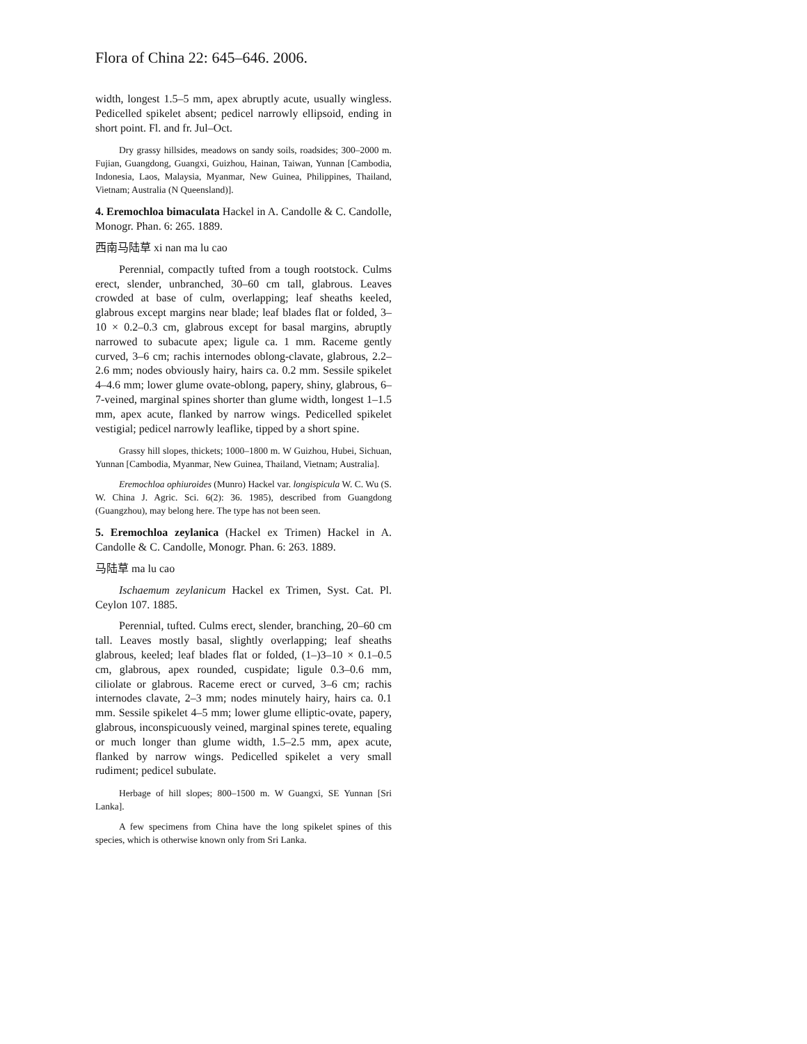Flora of China 22: 645–646. 2006.
width, longest 1.5–5 mm, apex abruptly acute, usually wingless. Pedicelled spikelet absent; pedicel narrowly ellipsoid, ending in short point. Fl. and fr. Jul–Oct.
Dry grassy hillsides, meadows on sandy soils, roadsides; 300–2000 m. Fujian, Guangdong, Guangxi, Guizhou, Hainan, Taiwan, Yunnan [Cambodia, Indonesia, Laos, Malaysia, Myanmar, New Guinea, Philippines, Thailand, Vietnam; Australia (N Queensland)].
4. Eremochloa bimaculata Hackel in A. Candolle & C. Candolle, Monogr. Phan. 6: 265. 1889.
西南马陆草 xi nan ma lu cao
Perennial, compactly tufted from a tough rootstock. Culms erect, slender, unbranched, 30–60 cm tall, glabrous. Leaves crowded at base of culm, overlapping; leaf sheaths keeled, glabrous except margins near blade; leaf blades flat or folded, 3–10 × 0.2–0.3 cm, glabrous except for basal margins, abruptly narrowed to subacute apex; ligule ca. 1 mm. Raceme gently curved, 3–6 cm; rachis internodes oblong-clavate, glabrous, 2.2–2.6 mm; nodes obviously hairy, hairs ca. 0.2 mm. Sessile spikelet 4–4.6 mm; lower glume ovate-oblong, papery, shiny, glabrous, 6–7-veined, marginal spines shorter than glume width, longest 1–1.5 mm, apex acute, flanked by narrow wings. Pedicelled spikelet vestigial; pedicel narrowly leaflike, tipped by a short spine.
Grassy hill slopes, thickets; 1000–1800 m. W Guizhou, Hubei, Sichuan, Yunnan [Cambodia, Myanmar, New Guinea, Thailand, Vietnam; Australia].
Eremochloa ophiuroides (Munro) Hackel var. longispicula W. C. Wu (S. W. China J. Agric. Sci. 6(2): 36. 1985), described from Guangdong (Guangzhou), may belong here. The type has not been seen.
5. Eremochloa zeylanica (Hackel ex Trimen) Hackel in A. Candolle & C. Candolle, Monogr. Phan. 6: 263. 1889.
马陆草 ma lu cao
Ischaemum zeylanicum Hackel ex Trimen, Syst. Cat. Pl. Ceylon 107. 1885.
Perennial, tufted. Culms erect, slender, branching, 20–60 cm tall. Leaves mostly basal, slightly overlapping; leaf sheaths glabrous, keeled; leaf blades flat or folded, (1–)3–10 × 0.1–0.5 cm, glabrous, apex rounded, cuspidate; ligule 0.3–0.6 mm, ciliolate or glabrous. Raceme erect or curved, 3–6 cm; rachis internodes clavate, 2–3 mm; nodes minutely hairy, hairs ca. 0.1 mm. Sessile spikelet 4–5 mm; lower glume elliptic-ovate, papery, glabrous, inconspicuously veined, marginal spines terete, equaling or much longer than glume width, 1.5–2.5 mm, apex acute, flanked by narrow wings. Pedicelled spikelet a very small rudiment; pedicel subulate.
Herbage of hill slopes; 800–1500 m. W Guangxi, SE Yunnan [Sri Lanka].
A few specimens from China have the long spikelet spines of this species, which is otherwise known only from Sri Lanka.